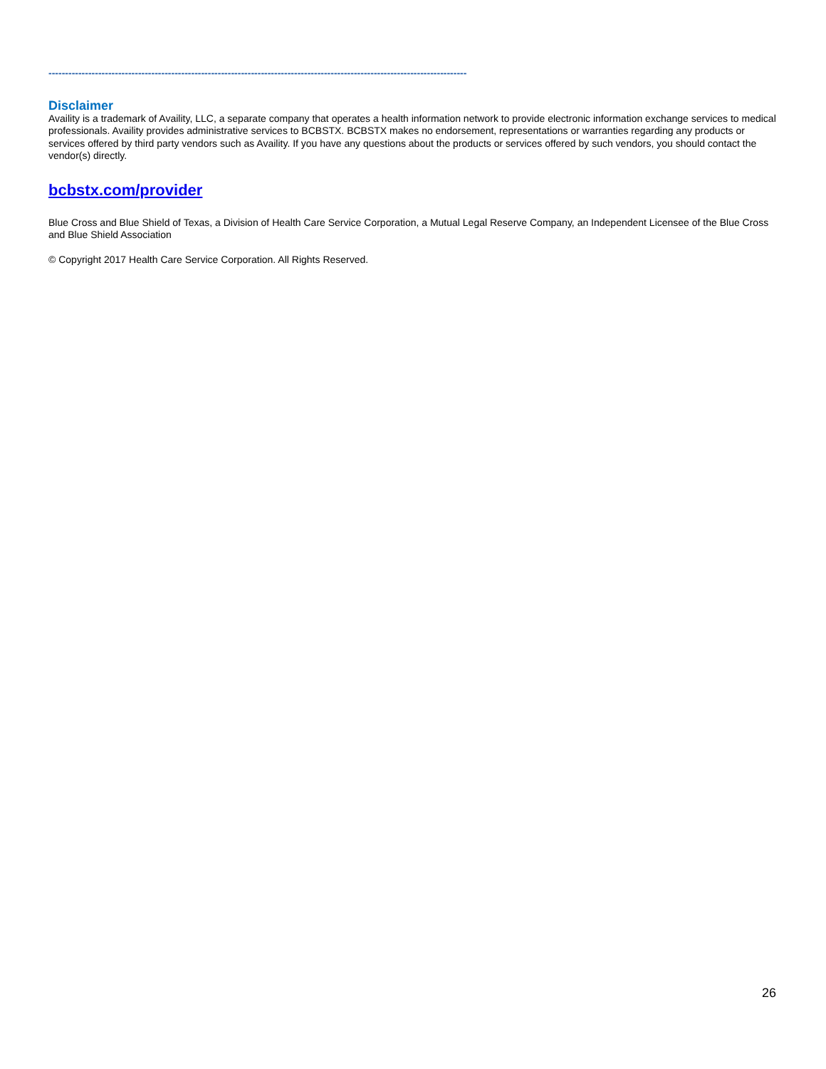------------------------------------------------------------------------------------------------------------------------------
Disclaimer
Availity is a trademark of Availity, LLC, a separate company that operates a health information network to provide electronic information exchange services to medical professionals. Availity provides administrative services to BCBSTX. BCBSTX makes no endorsement, representations or warranties regarding any products or services offered by third party vendors such as Availity. If you have any questions about the products or services offered by such vendors, you should contact the vendor(s) directly.
bcbstx.com/provider
Blue Cross and Blue Shield of Texas, a Division of Health Care Service Corporation, a Mutual Legal Reserve Company, an Independent Licensee of the Blue Cross and Blue Shield Association
© Copyright 2017 Health Care Service Corporation. All Rights Reserved.
26